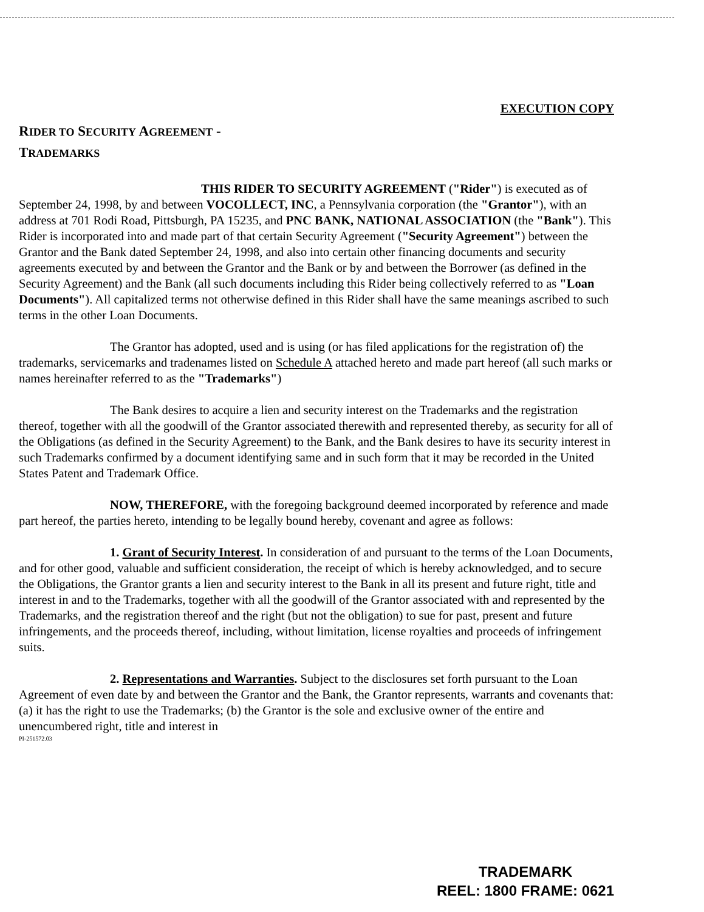EXECUTION COPY
RIDER TO SECURITY AGREEMENT -
TRADEMARKS
THIS RIDER TO SECURITY AGREEMENT ("Rider") is executed as of September 24, 1998, by and between VOCOLLECT, INC, a Pennsylvania corporation (the "Grantor"), with an address at 701 Rodi Road, Pittsburgh, PA 15235, and PNC BANK, NATIONAL ASSOCIATION (the "Bank"). This Rider is incorporated into and made part of that certain Security Agreement ("Security Agreement") between the Grantor and the Bank dated September 24, 1998, and also into certain other financing documents and security agreements executed by and between the Grantor and the Bank or by and between the Borrower (as defined in the Security Agreement) and the Bank (all such documents including this Rider being collectively referred to as "Loan Documents"). All capitalized terms not otherwise defined in this Rider shall have the same meanings ascribed to such terms in the other Loan Documents.
The Grantor has adopted, used and is using (or has filed applications for the registration of) the trademarks, servicemarks and tradenames listed on Schedule A attached hereto and made part hereof (all such marks or names hereinafter referred to as the "Trademarks")
The Bank desires to acquire a lien and security interest on the Trademarks and the registration thereof, together with all the goodwill of the Grantor associated therewith and represented thereby, as security for all of the Obligations (as defined in the Security Agreement) to the Bank, and the Bank desires to have its security interest in such Trademarks confirmed by a document identifying same and in such form that it may be recorded in the United States Patent and Trademark Office.
NOW, THEREFORE, with the foregoing background deemed incorporated by reference and made part hereof, the parties hereto, intending to be legally bound hereby, covenant and agree as follows:
1. Grant of Security Interest. In consideration of and pursuant to the terms of the Loan Documents, and for other good, valuable and sufficient consideration, the receipt of which is hereby acknowledged, and to secure the Obligations, the Grantor grants a lien and security interest to the Bank in all its present and future right, title and interest in and to the Trademarks, together with all the goodwill of the Grantor associated with and represented by the Trademarks, and the registration thereof and the right (but not the obligation) to sue for past, present and future infringements, and the proceeds thereof, including, without limitation, license royalties and proceeds of infringement suits.
2. Representations and Warranties. Subject to the disclosures set forth pursuant to the Loan Agreement of even date by and between the Grantor and the Bank, the Grantor represents, warrants and covenants that: (a) it has the right to use the Trademarks; (b) the Grantor is the sole and exclusive owner of the entire and unencumbered right, title and interest in
PI-251572.03
TRADEMARK
REEL: 1800 FRAME: 0621